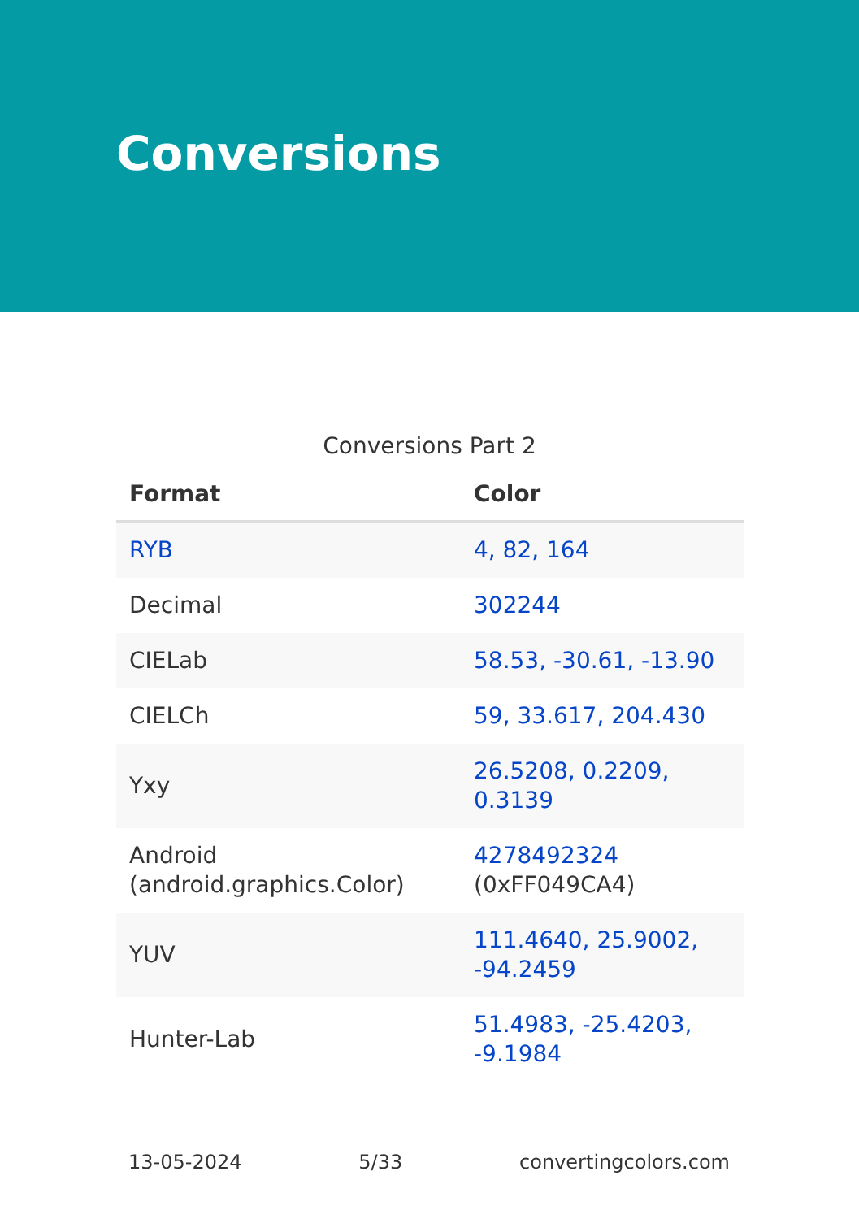Conversions
Conversions Part 2
| Format | Color |
| --- | --- |
| RYB | 4, 82, 164 |
| Decimal | 302244 |
| CIELab | 58.53, -30.61, -13.90 |
| CIELCh | 59, 33.617, 204.430 |
| Yxy | 26.5208, 0.2209, 0.3139 |
| Android (android.graphics.Color) | 4278492324 (0xFF049CA4) |
| YUV | 111.4640, 25.9002, -94.2459 |
| Hunter-Lab | 51.4983, -25.4203, -9.1984 |
13-05-2024 5/33 convertingcolors.com